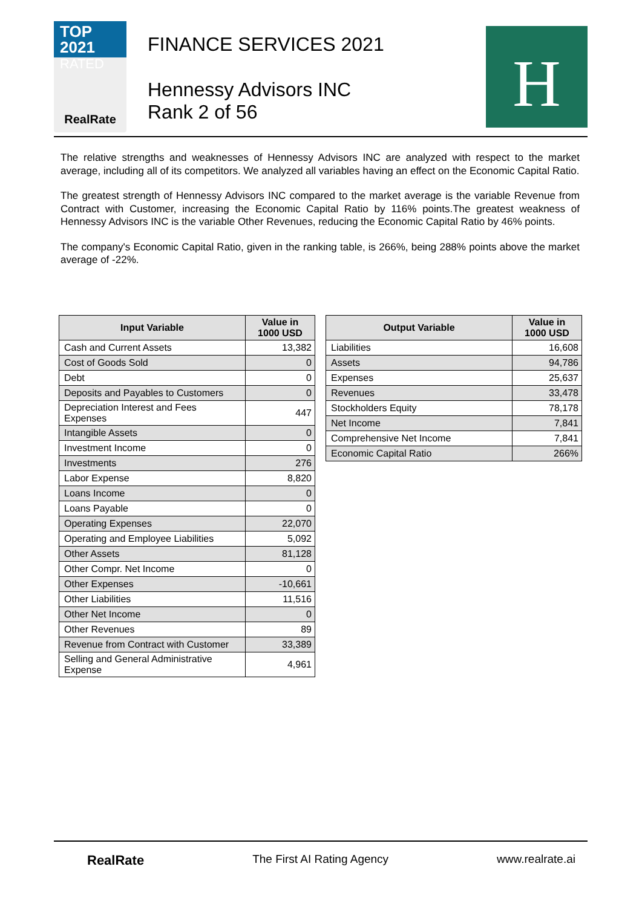TOP 2021
RATED
RealRate
FINANCE SERVICES 2021
Hennessy Advisors INC
Rank 2 of 56
H
The relative strengths and weaknesses of Hennessy Advisors INC are analyzed with respect to the market average, including all of its competitors. We analyzed all variables having an effect on the Economic Capital Ratio.
The greatest strength of Hennessy Advisors INC compared to the market average is the variable Revenue from Contract with Customer, increasing the Economic Capital Ratio by 116% points.The greatest weakness of Hennessy Advisors INC is the variable Other Revenues, reducing the Economic Capital Ratio by 46% points.
The company's Economic Capital Ratio, given in the ranking table, is 266%, being 288% points above the market average of -22%.
| Input Variable | Value in 1000 USD |
| --- | --- |
| Cash and Current Assets | 13,382 |
| Cost of Goods Sold | 0 |
| Debt | 0 |
| Deposits and Payables to Customers | 0 |
| Depreciation Interest and Fees Expenses | 447 |
| Intangible Assets | 0 |
| Investment Income | 0 |
| Investments | 276 |
| Labor Expense | 8,820 |
| Loans Income | 0 |
| Loans Payable | 0 |
| Operating Expenses | 22,070 |
| Operating and Employee Liabilities | 5,092 |
| Other Assets | 81,128 |
| Other Compr. Net Income | 0 |
| Other Expenses | -10,661 |
| Other Liabilities | 11,516 |
| Other Net Income | 0 |
| Other Revenues | 89 |
| Revenue from Contract with Customer | 33,389 |
| Selling and General Administrative Expense | 4,961 |
| Output Variable | Value in 1000 USD |
| --- | --- |
| Liabilities | 16,608 |
| Assets | 94,786 |
| Expenses | 25,637 |
| Revenues | 33,478 |
| Stockholders Equity | 78,178 |
| Net Income | 7,841 |
| Comprehensive Net Income | 7,841 |
| Economic Capital Ratio | 266% |
RealRate The First AI Rating Agency www.realrate.ai